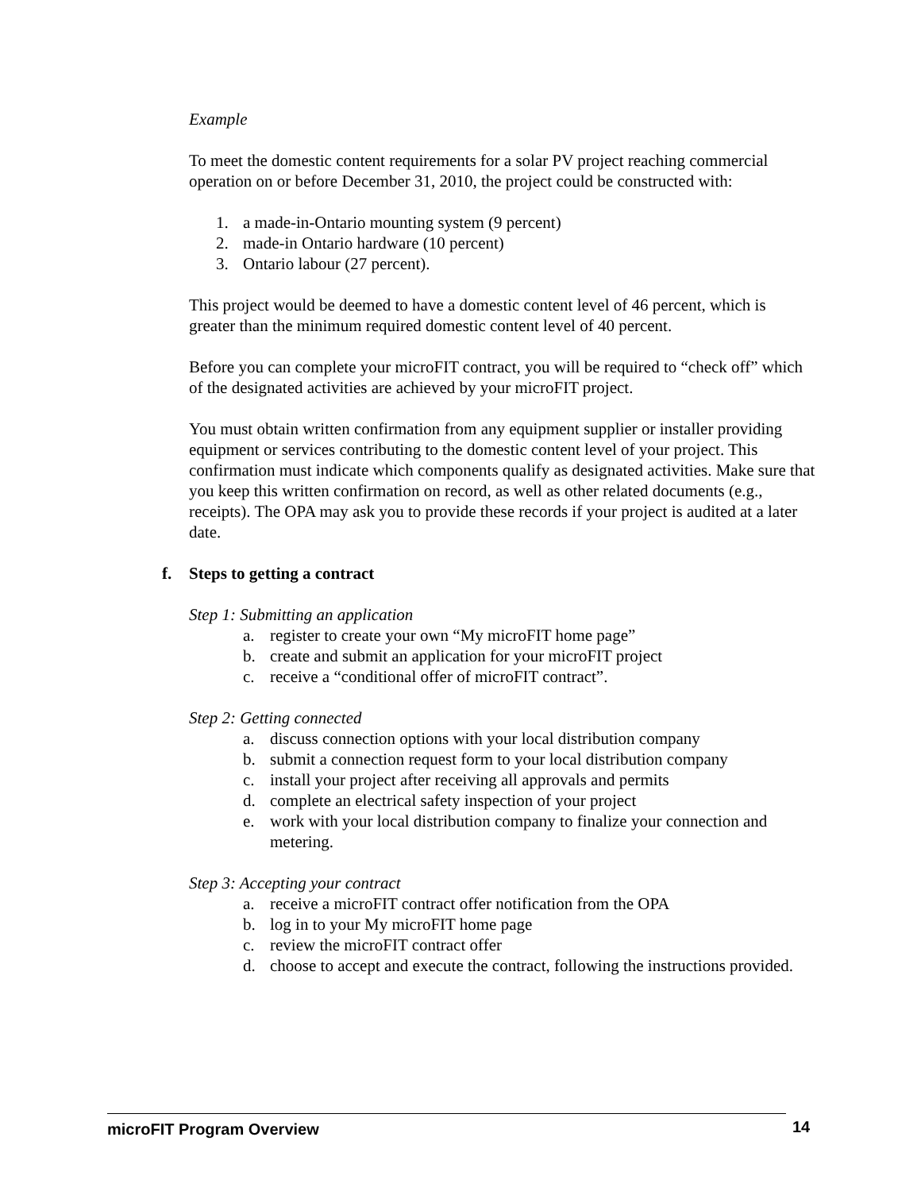Example
To meet the domestic content requirements for a solar PV project reaching commercial operation on or before December 31, 2010, the project could be constructed with:
1. a made-in-Ontario mounting system (9 percent)
2. made-in Ontario hardware (10 percent)
3. Ontario labour (27 percent).
This project would be deemed to have a domestic content level of 46 percent, which is greater than the minimum required domestic content level of 40 percent.
Before you can complete your microFIT contract, you will be required to “check off” which of the designated activities are achieved by your microFIT project.
You must obtain written confirmation from any equipment supplier or installer providing equipment or services contributing to the domestic content level of your project. This confirmation must indicate which components qualify as designated activities. Make sure that you keep this written confirmation on record, as well as other related documents (e.g., receipts). The OPA may ask you to provide these records if your project is audited at a later date.
f. Steps to getting a contract
Step 1: Submitting an application
a. register to create your own “My microFIT home page”
b. create and submit an application for your microFIT project
c. receive a “conditional offer of microFIT contract”.
Step 2: Getting connected
a. discuss connection options with your local distribution company
b. submit a connection request form to your local distribution company
c. install your project after receiving all approvals and permits
d. complete an electrical safety inspection of your project
e. work with your local distribution company to finalize your connection and metering.
Step 3: Accepting your contract
a. receive a microFIT contract offer notification from the OPA
b. log in to your My microFIT home page
c. review the microFIT contract offer
d. choose to accept and execute the contract, following the instructions provided.
microFIT Program Overview 14